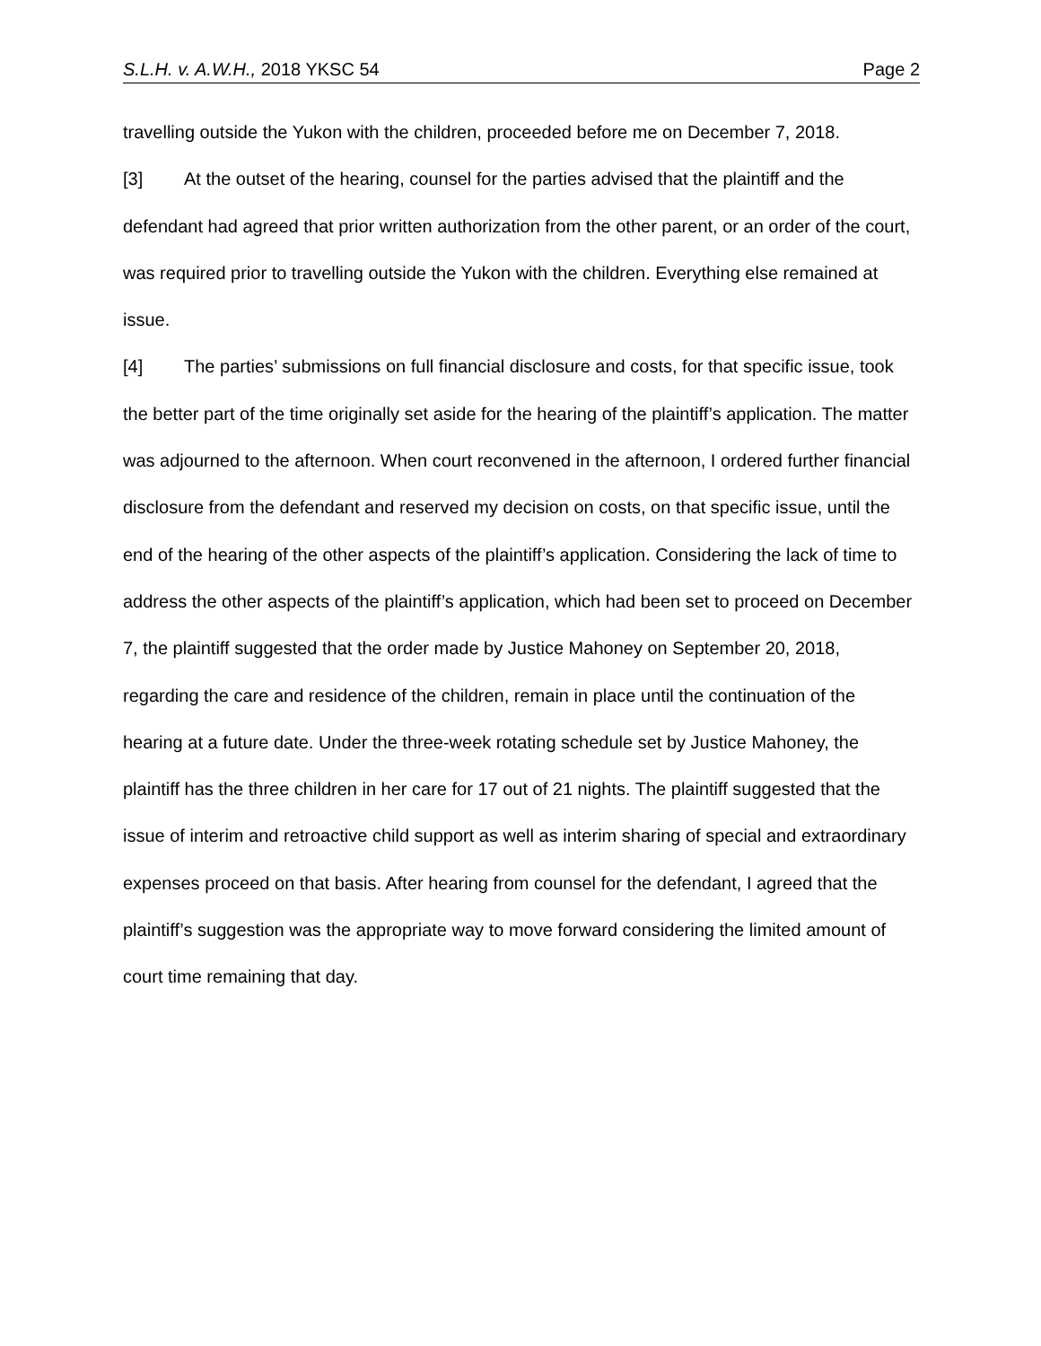S.L.H. v. A.W.H., 2018 YKSC 54 Page 2
travelling outside the Yukon with the children, proceeded before me on December 7, 2018.
[3] At the outset of the hearing, counsel for the parties advised that the plaintiff and the defendant had agreed that prior written authorization from the other parent, or an order of the court, was required prior to travelling outside the Yukon with the children. Everything else remained at issue.
[4] The parties’ submissions on full financial disclosure and costs, for that specific issue, took the better part of the time originally set aside for the hearing of the plaintiff’s application. The matter was adjourned to the afternoon. When court reconvened in the afternoon, I ordered further financial disclosure from the defendant and reserved my decision on costs, on that specific issue, until the end of the hearing of the other aspects of the plaintiff’s application. Considering the lack of time to address the other aspects of the plaintiff’s application, which had been set to proceed on December 7, the plaintiff suggested that the order made by Justice Mahoney on September 20, 2018, regarding the care and residence of the children, remain in place until the continuation of the hearing at a future date. Under the three-week rotating schedule set by Justice Mahoney, the plaintiff has the three children in her care for 17 out of 21 nights. The plaintiff suggested that the issue of interim and retroactive child support as well as interim sharing of special and extraordinary expenses proceed on that basis. After hearing from counsel for the defendant, I agreed that the plaintiff’s suggestion was the appropriate way to move forward considering the limited amount of court time remaining that day.